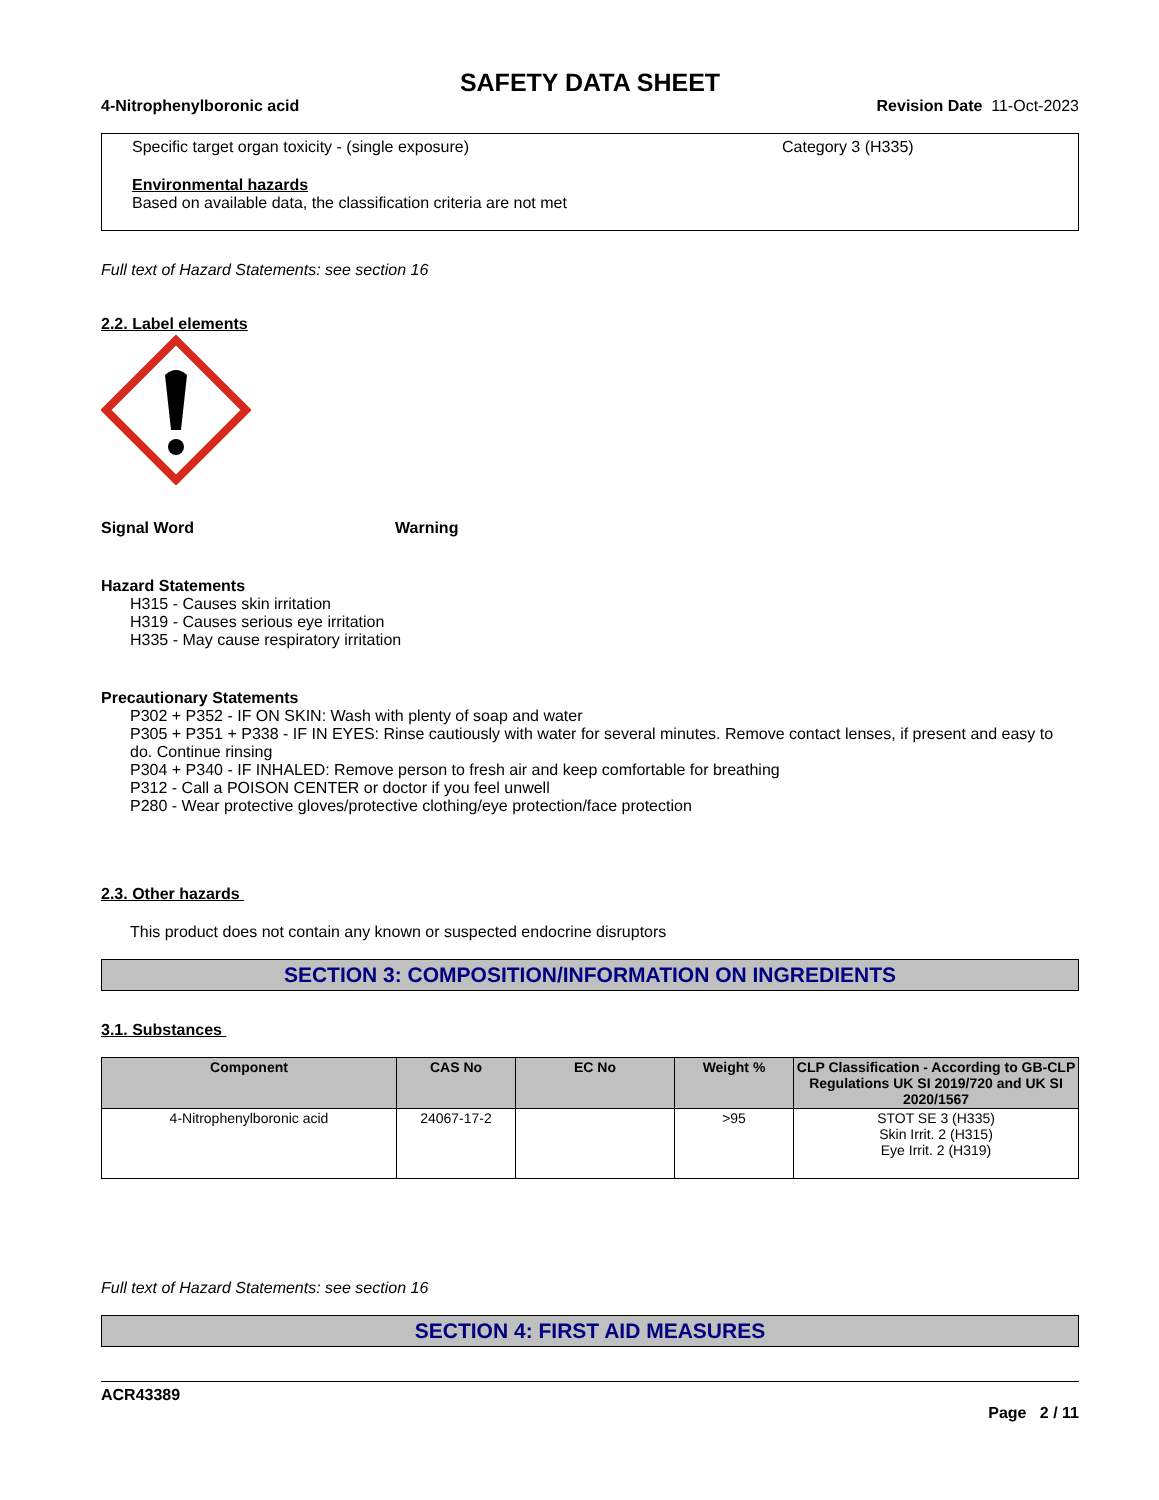SAFETY DATA SHEET
4-Nitrophenylboronic acid Revision Date 11-Oct-2023
Specific target organ toxicity - (single exposure) Category 3 (H335)
Environmental hazards
Based on available data, the classification criteria are not met
Full text of Hazard Statements: see section 16
2.2. Label elements
Signal Word Warning
Hazard Statements
H315 - Causes skin irritation
H319 - Causes serious eye irritation
H335 - May cause respiratory irritation
Precautionary Statements
P302 + P352 - IF ON SKIN: Wash with plenty of soap and water
P305 + P351 + P338 - IF IN EYES: Rinse cautiously with water for several minutes. Remove contact lenses, if present and easy to do. Continue rinsing
P304 + P340 - IF INHALED: Remove person to fresh air and keep comfortable for breathing
P312 - Call a POISON CENTER or doctor if you feel unwell
P280 - Wear protective gloves/protective clothing/eye protection/face protection
2.3. Other hazards
This product does not contain any known or suspected endocrine disruptors
SECTION 3: COMPOSITION/INFORMATION ON INGREDIENTS
3.1. Substances
| Component | CAS No | EC No | Weight % | CLP Classification - According to GB-CLP Regulations UK SI 2019/720 and UK SI 2020/1567 |
| --- | --- | --- | --- | --- |
| 4-Nitrophenylboronic acid | 24067-17-2 | | >95 | STOT SE 3 (H335) Skin Irrit. 2 (H315) Eye Irrit. 2 (H319) |
Full text of Hazard Statements: see section 16
SECTION 4: FIRST AID MEASURES
ACR43389
Page 2 / 11